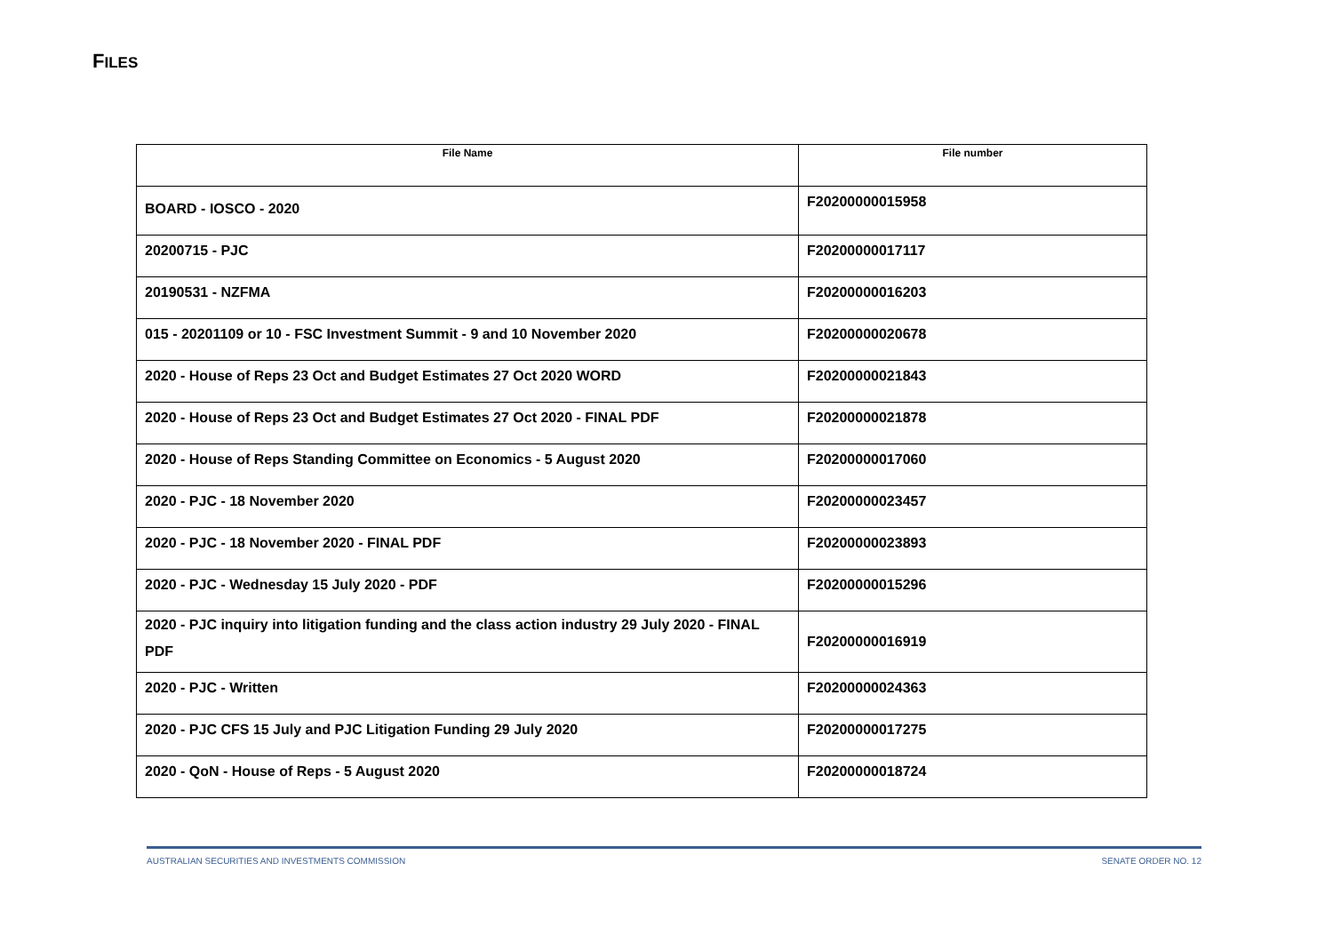FILES
| File Name | File number |
| --- | --- |
| BOARD - IOSCO - 2020 | F20200000015958 |
| 20200715 - PJC | F20200000017117 |
| 20190531 - NZFMA | F20200000016203 |
| 015 - 20201109 or 10 - FSC Investment Summit - 9 and 10 November 2020 | F20200000020678 |
| 2020 - House of Reps 23 Oct and Budget Estimates 27 Oct 2020 WORD | F20200000021843 |
| 2020 - House of Reps 23 Oct and Budget Estimates 27 Oct 2020 - FINAL PDF | F20200000021878 |
| 2020 - House of Reps Standing Committee on Economics - 5 August 2020 | F20200000017060 |
| 2020 - PJC - 18 November 2020 | F20200000023457 |
| 2020 - PJC - 18 November 2020 - FINAL PDF | F20200000023893 |
| 2020 - PJC - Wednesday 15 July 2020 - PDF | F20200000015296 |
| 2020 - PJC inquiry into litigation funding and the class action industry 29 July 2020 - FINAL PDF | F20200000016919 |
| 2020 - PJC - Written | F20200000024363 |
| 2020 - PJC CFS 15 July and PJC Litigation Funding 29 July 2020 | F20200000017275 |
| 2020 - QoN - House of Reps - 5 August 2020 | F20200000018724 |
AUSTRALIAN SECURITIES AND INVESTMENTS COMMISSION SENATE ORDER NO. 12